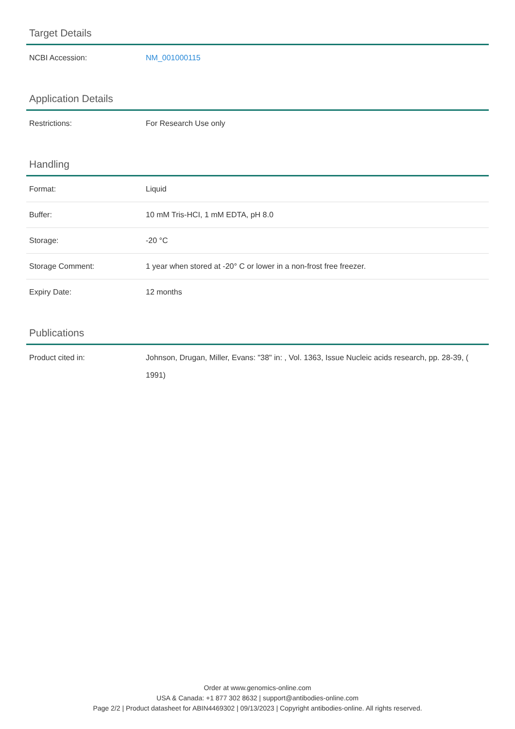Target Details
| NCBI Accession: | NM_001000115 |
Application Details
| Restrictions: | For Research Use only |
Handling
| Format: | Liquid |
| Buffer: | 10 mM Tris-HCI, 1 mM EDTA, pH 8.0 |
| Storage: | -20 °C |
| Storage Comment: | 1 year when stored at -20° C or lower in a non-frost free freezer. |
| Expiry Date: | 12 months |
Publications
| Product cited in: | Johnson, Drugan, Miller, Evans: "38" in: , Vol. 1363, Issue Nucleic acids research, pp. 28-39, ( 1991) |
Order at www.genomics-online.com
USA & Canada: +1 877 302 8632 | support@antibodies-online.com
Page 2/2 | Product datasheet for ABIN4469302 | 09/13/2023 | Copyright antibodies-online. All rights reserved.